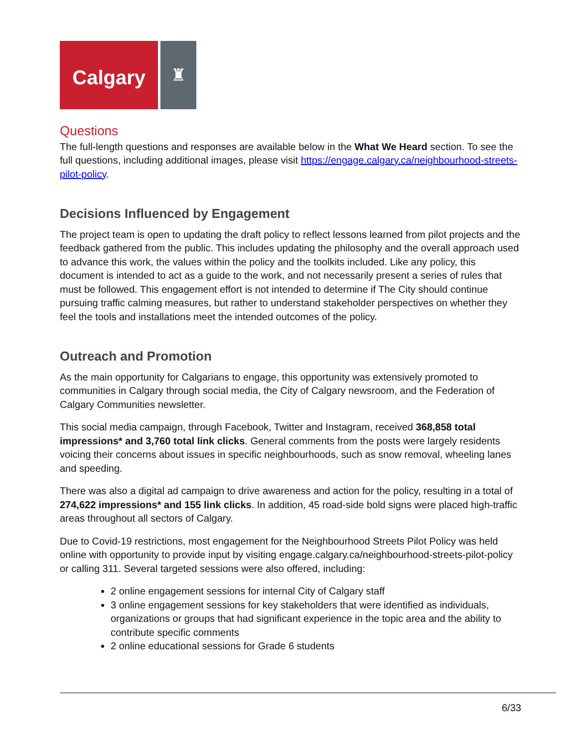Calgary
♜
Questions
The full-length questions and responses are available below in the What We Heard section. To see the full questions, including additional images, please visit https://engage.calgary.ca/neighbourhood-streets-pilot-policy.
Decisions Influenced by Engagement
The project team is open to updating the draft policy to reflect lessons learned from pilot projects and the feedback gathered from the public. This includes updating the philosophy and the overall approach used to advance this work, the values within the policy and the toolkits included. Like any policy, this document is intended to act as a guide to the work, and not necessarily present a series of rules that must be followed. This engagement effort is not intended to determine if The City should continue pursuing traffic calming measures, but rather to understand stakeholder perspectives on whether they feel the tools and installations meet the intended outcomes of the policy.
Outreach and Promotion
As the main opportunity for Calgarians to engage, this opportunity was extensively promoted to communities in Calgary through social media, the City of Calgary newsroom, and the Federation of Calgary Communities newsletter.
This social media campaign, through Facebook, Twitter and Instagram, received 368,858 total impressions* and 3,760 total link clicks. General comments from the posts were largely residents voicing their concerns about issues in specific neighbourhoods, such as snow removal, wheeling lanes and speeding.
There was also a digital ad campaign to drive awareness and action for the policy, resulting in a total of 274,622 impressions* and 155 link clicks. In addition, 45 road-side bold signs were placed high-traffic areas throughout all sectors of Calgary.
Due to Covid-19 restrictions, most engagement for the Neighbourhood Streets Pilot Policy was held online with opportunity to provide input by visiting engage.calgary.ca/neighbourhood-streets-pilot-policy or calling 311. Several targeted sessions were also offered, including:
2 online engagement sessions for internal City of Calgary staff
3 online engagement sessions for key stakeholders that were identified as individuals, organizations or groups that had significant experience in the topic area and the ability to contribute specific comments
2 online educational sessions for Grade 6 students
6/33